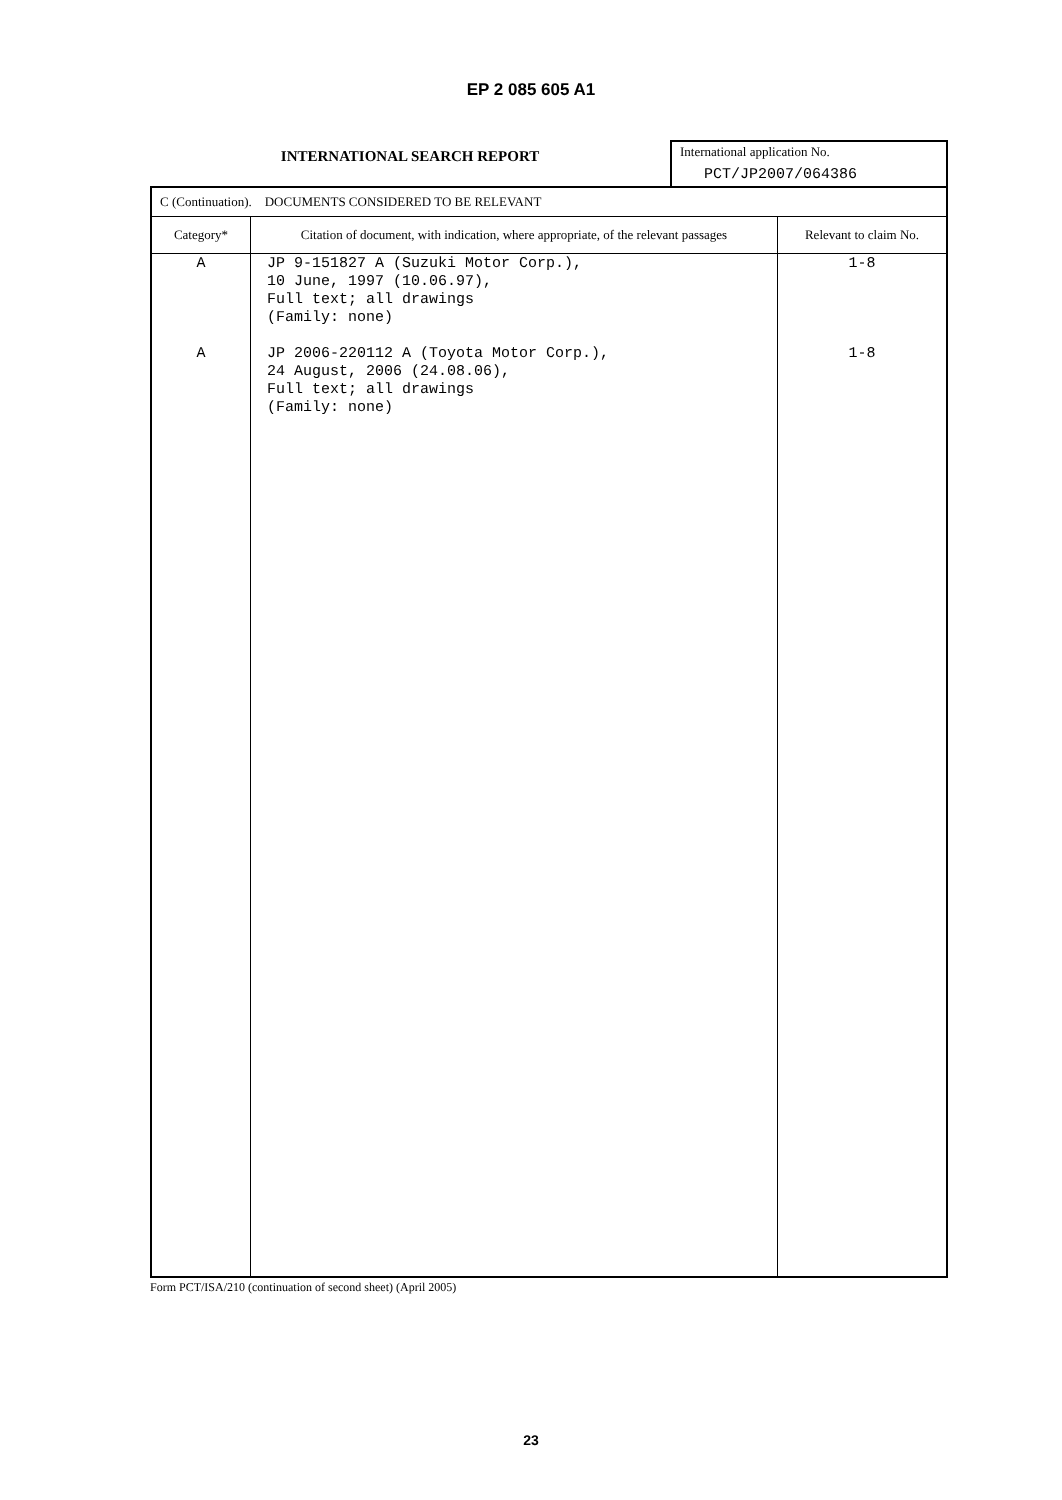EP 2 085 605 A1
INTERNATIONAL SEARCH REPORT
International application No.
PCT/JP2007/064386
| C (Continuation). DOCUMENTS CONSIDERED TO BE RELEVANT | | |
| Category* | Citation of document, with indication, where appropriate, of the relevant passages | Relevant to claim No. |
| A A | JP 9-151827 A (Suzuki Motor Corp.), 10 June, 1997 (10.06.97), Full text; all drawings (Family: none) JP 2006-220112 A (Toyota Motor Corp.), 24 August, 2006 (24.08.06), Full text; all drawings (Family: none) | 1-8 1-8 |
Form PCT/ISA/210 (continuation of second sheet) (April 2005)
23